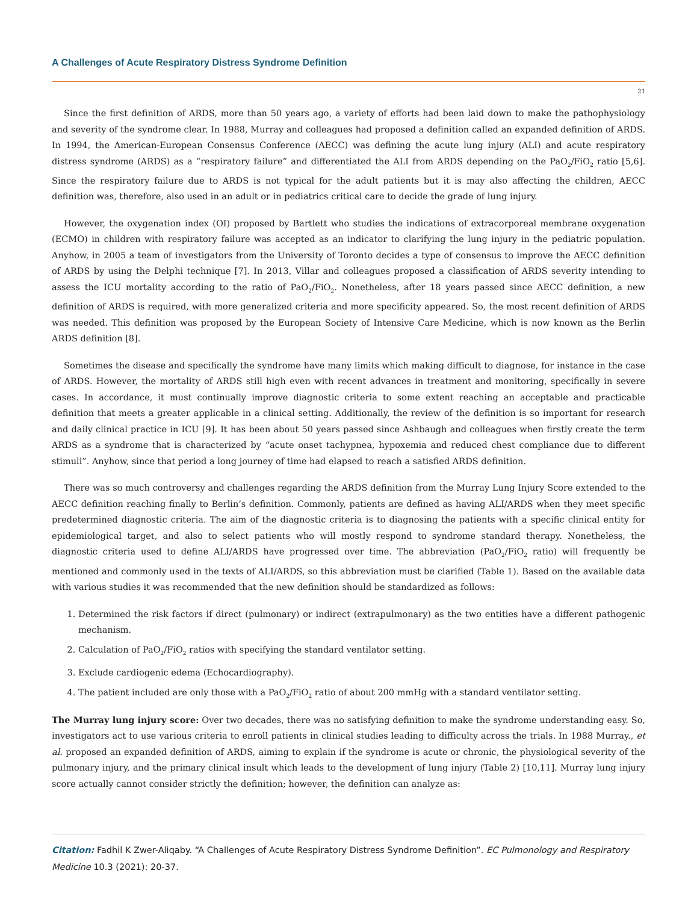A Challenges of Acute Respiratory Distress Syndrome Definition
21
Since the first definition of ARDS, more than 50 years ago, a variety of efforts had been laid down to make the pathophysiology and severity of the syndrome clear. In 1988, Murray and colleagues had proposed a definition called an expanded definition of ARDS. In 1994, the American-European Consensus Conference (AECC) was defining the acute lung injury (ALI) and acute respiratory distress syndrome (ARDS) as a “respiratory failure” and differentiated the ALI from ARDS depending on the PaO<sub>2</sub>/FiO<sub>2</sub> ratio [5,6]. Since the respiratory failure due to ARDS is not typical for the adult patients but it is may also affecting the children, AECC definition was, therefore, also used in an adult or in pediatrics critical care to decide the grade of lung injury.
However, the oxygenation index (OI) proposed by Bartlett who studies the indications of extracorporeal membrane oxygenation (ECMO) in children with respiratory failure was accepted as an indicator to clarifying the lung injury in the pediatric population. Anyhow, in 2005 a team of investigators from the University of Toronto decides a type of consensus to improve the AECC definition of ARDS by using the Delphi technique [7]. In 2013, Villar and colleagues proposed a classification of ARDS severity intending to assess the ICU mortality according to the ratio of PaO<sub>2</sub>/FiO<sub>2</sub>. Nonetheless, after 18 years passed since AECC definition, a new definition of ARDS is required, with more generalized criteria and more specificity appeared. So, the most recent definition of ARDS was needed. This definition was proposed by the European Society of Intensive Care Medicine, which is now known as the Berlin ARDS definition [8].
Sometimes the disease and specifically the syndrome have many limits which making difficult to diagnose, for instance in the case of ARDS. However, the mortality of ARDS still high even with recent advances in treatment and monitoring, specifically in severe cases. In accordance, it must continually improve diagnostic criteria to some extent reaching an acceptable and practicable definition that meets a greater applicable in a clinical setting. Additionally, the review of the definition is so important for research and daily clinical practice in ICU [9]. It has been about 50 years passed since Ashbaugh and colleagues when firstly create the term ARDS as a syndrome that is characterized by “acute onset tachypnea, hypoxemia and reduced chest compliance due to different stimuli”. Anyhow, since that period a long journey of time had elapsed to reach a satisfied ARDS definition.
There was so much controversy and challenges regarding the ARDS definition from the Murray Lung Injury Score extended to the AECC definition reaching finally to Berlin’s definition. Commonly, patients are defined as having ALI/ARDS when they meet specific predetermined diagnostic criteria. The aim of the diagnostic criteria is to diagnosing the patients with a specific clinical entity for epidemiological target, and also to select patients who will mostly respond to syndrome standard therapy. Nonetheless, the diagnostic criteria used to define ALI/ARDS have progressed over time. The abbreviation (PaO<sub>2</sub>/FiO<sub>2</sub> ratio) will frequently be mentioned and commonly used in the texts of ALI/ARDS, so this abbreviation must be clarified (Table 1). Based on the available data with various studies it was recommended that the new definition should be standardized as follows:
1. Determined the risk factors if direct (pulmonary) or indirect (extrapulmonary) as the two entities have a different pathogenic mechanism.
2. Calculation of PaO<sub>2</sub>/FiO<sub>2</sub> ratios with specifying the standard ventilator setting.
3. Exclude cardiogenic edema (Echocardiography).
4. The patient included are only those with a PaO<sub>2</sub>/FiO<sub>2</sub> ratio of about 200 mmHg with a standard ventilator setting.
The Murray lung injury score: Over two decades, there was no satisfying definition to make the syndrome understanding easy. So, investigators act to use various criteria to enroll patients in clinical studies leading to difficulty across the trials. In 1988 Murray., et al. proposed an expanded definition of ARDS, aiming to explain if the syndrome is acute or chronic, the physiological severity of the pulmonary injury, and the primary clinical insult which leads to the development of lung injury (Table 2) [10,11]. Murray lung injury score actually cannot consider strictly the definition; however, the definition can analyze as:
Citation: Fadhil K Zwer-Aliqaby. “A Challenges of Acute Respiratory Distress Syndrome Definition”. EC Pulmonology and Respiratory Medicine 10.3 (2021): 20-37.